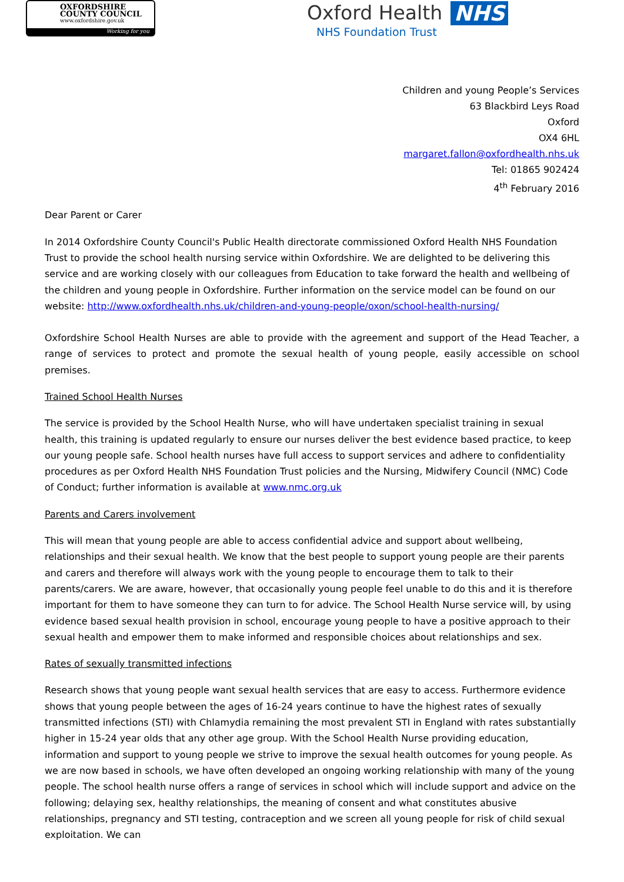OXFORDSHIRE
COUNTY COUNCIL
www.oxfordshire.gov.uk
Working for you
Oxford Health NHS
NHS Foundation Trust
Children and young People’s Services
63 Blackbird Leys Road
Oxford
OX4 6HL
margaret.fallon@oxfordhealth.nhs.uk
Tel: 01865 902424
4<sup>th</sup> February 2016
Dear Parent or Carer
In 2014 Oxfordshire County Council's Public Health directorate commissioned Oxford Health NHS Foundation Trust to provide the school health nursing service within Oxfordshire. We are delighted to be delivering this service and are working closely with our colleagues from Education to take forward the health and wellbeing of the children and young people in Oxfordshire. Further information on the service model can be found on our website: http://www.oxfordhealth.nhs.uk/children-and-young-people/oxon/school-health-nursing/
Oxfordshire School Health Nurses are able to provide with the agreement and support of the Head Teacher, a range of services to protect and promote the sexual health of young people, easily accessible on school premises.
Trained School Health Nurses
The service is provided by the School Health Nurse, who will have undertaken specialist training in sexual health, this training is updated regularly to ensure our nurses deliver the best evidence based practice, to keep our young people safe. School health nurses have full access to support services and adhere to confidentiality procedures as per Oxford Health NHS Foundation Trust policies and the Nursing, Midwifery Council (NMC) Code of Conduct; further information is available at www.nmc.org.uk
Parents and Carers involvement
This will mean that young people are able to access confidential advice and support about wellbeing, relationships and their sexual health. We know that the best people to support young people are their parents and carers and therefore will always work with the young people to encourage them to talk to their parents/carers. We are aware, however, that occasionally young people feel unable to do this and it is therefore important for them to have someone they can turn to for advice. The School Health Nurse service will, by using evidence based sexual health provision in school, encourage young people to have a positive approach to their sexual health and empower them to make informed and responsible choices about relationships and sex.
Rates of sexually transmitted infections
Research shows that young people want sexual health services that are easy to access. Furthermore evidence shows that young people between the ages of 16-24 years continue to have the highest rates of sexually transmitted infections (STI) with Chlamydia remaining the most prevalent STI in England with rates substantially higher in 15-24 year olds that any other age group. With the School Health Nurse providing education, information and support to young people we strive to improve the sexual health outcomes for young people. As we are now based in schools, we have often developed an ongoing working relationship with many of the young people. The school health nurse offers a range of services in school which will include support and advice on the following; delaying sex, healthy relationships, the meaning of consent and what constitutes abusive relationships, pregnancy and STI testing, contraception and we screen all young people for risk of child sexual exploitation. We can